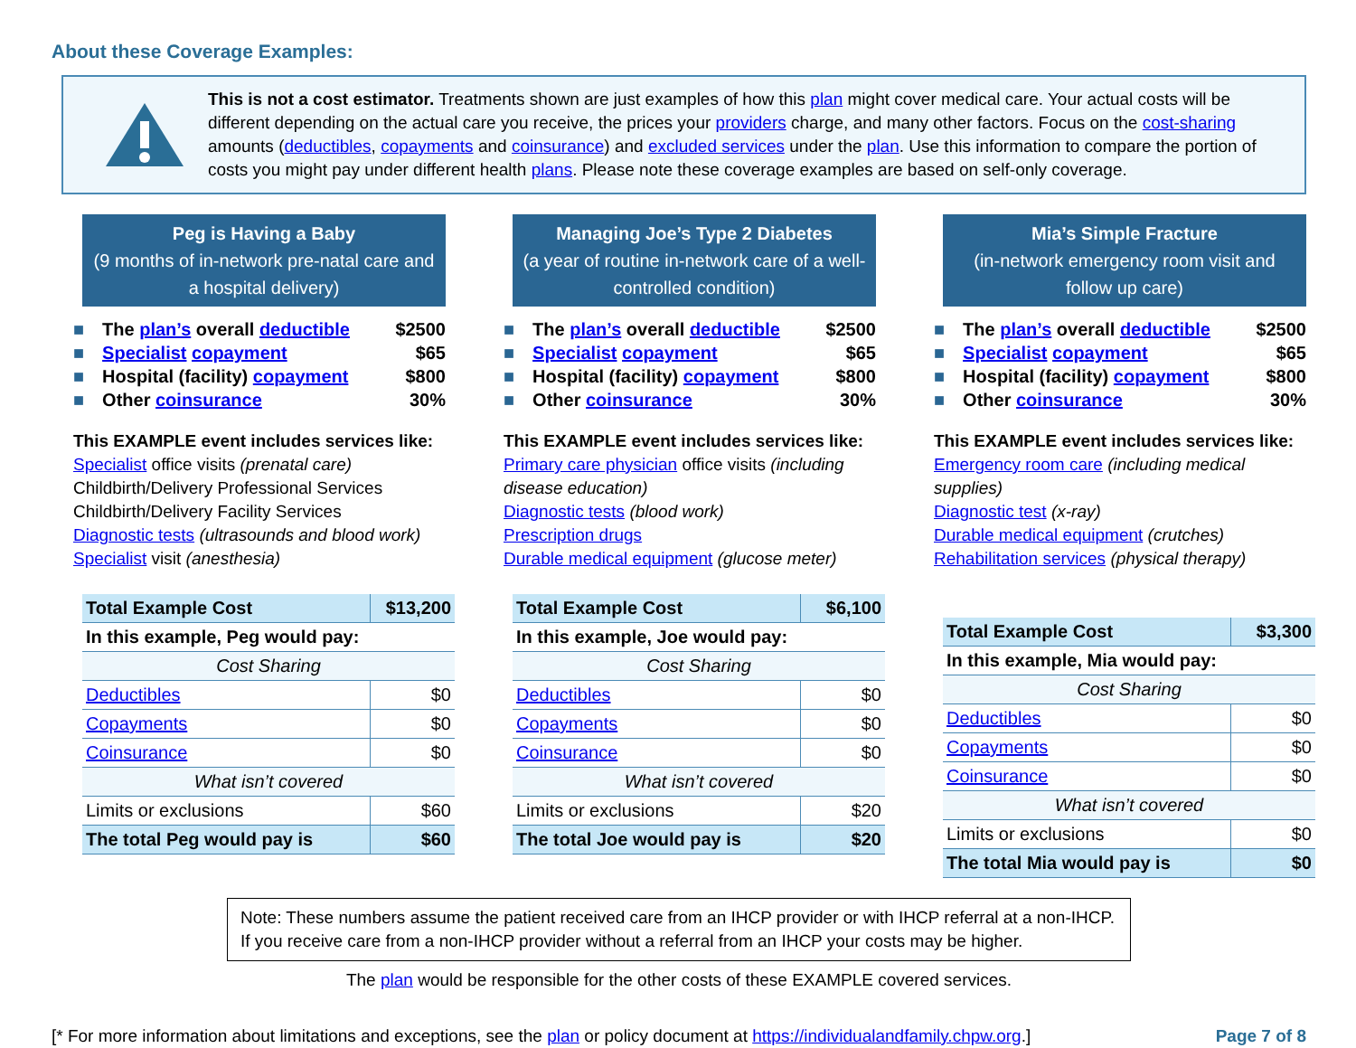About these Coverage Examples:
This is not a cost estimator. Treatments shown are just examples of how this plan might cover medical care. Your actual costs will be different depending on the actual care you receive, the prices your providers charge, and many other factors. Focus on the cost-sharing amounts (deductibles, copayments and coinsurance) and excluded services under the plan. Use this information to compare the portion of costs you might pay under different health plans. Please note these coverage examples are based on self-only coverage.
Peg is Having a Baby
(9 months of in-network pre-natal care and a hospital delivery)
■ The plan’s overall deductible $2500
■ Specialist copayment $65
■ Hospital (facility) copayment $800
■ Other coinsurance 30%
This EXAMPLE event includes services like:
Specialist office visits (prenatal care)
Childbirth/Delivery Professional Services
Childbirth/Delivery Facility Services
Diagnostic tests (ultrasounds and blood work)
Specialist visit (anesthesia)
| Total Example Cost | $13,200 |
| In this example, Peg would pay: | |
| Cost Sharing | |
| Deductibles | $0 |
| Copayments | $0 |
| Coinsurance | $0 |
| What isn’t covered | |
| Limits or exclusions | $60 |
| The total Peg would pay is | $60 |
Managing Joe’s Type 2 Diabetes
(a year of routine in-network care of a well-controlled condition)
■ The plan’s overall deductible $2500
■ Specialist copayment $65
■ Hospital (facility) copayment $800
■ Other coinsurance 30%
This EXAMPLE event includes services like:
Primary care physician office visits (including disease education)
Diagnostic tests (blood work)
Prescription drugs
Durable medical equipment (glucose meter)
| Total Example Cost | $6,100 |
| In this example, Joe would pay: | |
| Cost Sharing | |
| Deductibles | $0 |
| Copayments | $0 |
| Coinsurance | $0 |
| What isn’t covered | |
| Limits or exclusions | $20 |
| The total Joe would pay is | $20 |
Mia’s Simple Fracture
(in-network emergency room visit and follow up care)
■ The plan’s overall deductible $2500
■ Specialist copayment $65
■ Hospital (facility) copayment $800
■ Other coinsurance 30%
This EXAMPLE event includes services like:
Emergency room care (including medical supplies)
Diagnostic test (x-ray)
Durable medical equipment (crutches)
Rehabilitation services (physical therapy)
| Total Example Cost | $3,300 |
| In this example, Mia would pay: | |
| Cost Sharing | |
| Deductibles | $0 |
| Copayments | $0 |
| Coinsurance | $0 |
| What isn’t covered | |
| Limits or exclusions | $0 |
| The total Mia would pay is | $0 |
Note: These numbers assume the patient received care from an IHCP provider or with IHCP referral at a non-IHCP. If you receive care from a non-IHCP provider without a referral from an IHCP your costs may be higher.
The plan would be responsible for the other costs of these EXAMPLE covered services.
[* For more information about limitations and exceptions, see the plan or policy document at https://individualandfamily.chpw.org.] Page 7 of 8